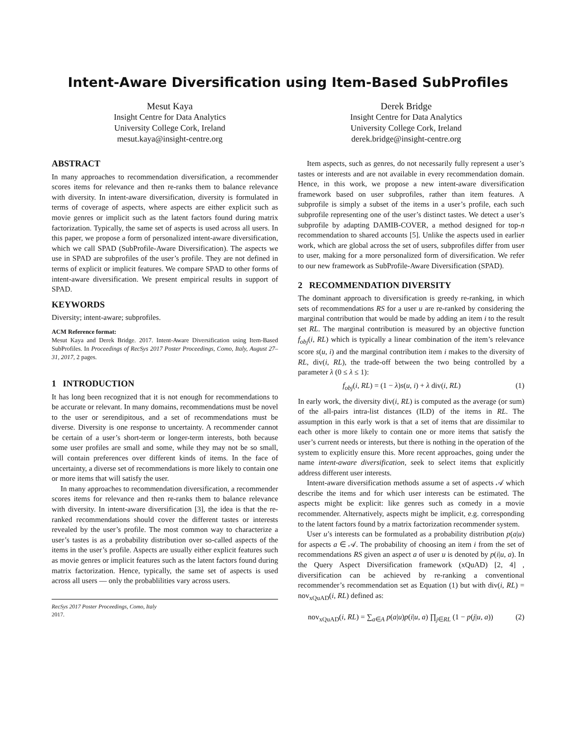Intent-Aware Diversification using Item-Based SubProfiles
Mesut Kaya
Insight Centre for Data Analytics
University College Cork, Ireland
mesut.kaya@insight-centre.org
Derek Bridge
Insight Centre for Data Analytics
University College Cork, Ireland
derek.bridge@insight-centre.org
ABSTRACT
In many approaches to recommendation diversification, a recommender scores items for relevance and then re-ranks them to balance relevance with diversity. In intent-aware diversification, diversity is formulated in terms of coverage of aspects, where aspects are either explicit such as movie genres or implicit such as the latent factors found during matrix factorization. Typically, the same set of aspects is used across all users. In this paper, we propose a form of personalized intent-aware diversification, which we call SPAD (SubProfile-Aware Diversification). The aspects we use in SPAD are subprofiles of the user’s profile. They are not defined in terms of explicit or implicit features. We compare SPAD to other forms of intent-aware diversification. We present empirical results in support of SPAD.
KEYWORDS
Diversity; intent-aware; subprofiles.
ACM Reference format:
Mesut Kaya and Derek Bridge. 2017. Intent-Aware Diversification using Item-Based SubProfiles. In Proceedings of RecSys 2017 Poster Proceedings, Como, Italy, August 27–31, 2017, 2 pages.
1 INTRODUCTION
It has long been recognized that it is not enough for recommendations to be accurate or relevant. In many domains, recommendations must be novel to the user or serendipitous, and a set of recommendations must be diverse. Diversity is one response to uncertainty. A recommender cannot be certain of a user’s short-term or longer-term interests, both because some user profiles are small and some, while they may not be so small, will contain preferences over different kinds of items. In the face of uncertainty, a diverse set of recommendations is more likely to contain one or more items that will satisfy the user.
In many approaches to recommendation diversification, a recommender scores items for relevance and then re-ranks them to balance relevance with diversity. In intent-aware diversification [3], the idea is that the re-ranked recommendations should cover the different tastes or interests revealed by the user’s profile. The most common way to characterize a user’s tastes is as a probability distribution over so-called aspects of the items in the user’s profile. Aspects are usually either explicit features such as movie genres or implicit features such as the latent factors found during matrix factorization. Hence, typically, the same set of aspects is used across all users — only the probablilities vary across users.
RecSys 2017 Poster Proceedings, Como, Italy
2017.
Item aspects, such as genres, do not necessarily fully represent a user’s tastes or interests and are not available in every recommendation domain. Hence, in this work, we propose a new intent-aware diversification framework based on user subprofiles, rather than item features. A subprofile is simply a subset of the items in a user’s profile, each such subprofile representing one of the user’s distinct tastes. We detect a user’s subprofile by adapting DAMIB-COVER, a method designed for top-n recommendation to shared accounts [5]. Unlike the aspects used in earlier work, which are global across the set of users, subprofiles differ from user to user, making for a more personalized form of diversification. We refer to our new framework as SubProfile-Aware Diversification (SPAD).
2 RECOMMENDATION DIVERSITY
The dominant approach to diversification is greedy re-ranking, in which sets of recommendations RS for a user u are re-ranked by considering the marginal contribution that would be made by adding an item i to the result set RL. The marginal contribution is measured by an objective function f<sub>obj</sub>(i, RL) which is typically a linear combination of the item’s relevance score s(u, i) and the marginal contribution item i makes to the diversity of RL, div(i, RL), the trade-off between the two being controlled by a parameter λ (0 ≤ λ ≤ 1):
f<sub>obj</sub>(i, RL) = (1 − λ)s(u, i) + λ div(i, RL) (1)
In early work, the diversity div(i, RL) is computed as the average (or sum) of the all-pairs intra-list distances (ILD) of the items in RL. The assumption in this early work is that a set of items that are dissimilar to each other is more likely to contain one or more items that satisfy the user’s current needs or interests, but there is nothing in the operation of the system to explicitly ensure this. More recent approaches, going under the name intent-aware diversification, seek to select items that explicitly address different user interests.
Intent-aware diversification methods assume a set of aspects 𝒜 which describe the items and for which user interests can be estimated. The aspects might be explicit: like genres such as comedy in a movie recommender. Alternatively, aspects might be implicit, e.g. corresponding to the latent factors found by a matrix factorization recommender system.
User u’s interests can be formulated as a probability distribution p(a|u) for aspects a ∈ 𝒜. The probability of choosing an item i from the set of recommendations RS given an aspect a of user u is denoted by p(i|u, a). In the Query Aspect Diversification framework (xQuAD) [2, 4] , diversification can be achieved by re-ranking a conventional recommender’s recommendation set as Equation (1) but with div(i, RL) = nov<sub>xQuAD</sub>(i, RL) defined as:
nov<sub>xQuAD</sub>(i, RL) = ∑<sub>a∈A</sub> p(a|u)p(i|u, a) ∏<sub>j∈RL</sub> (1 − p(j|u, a)) (2)